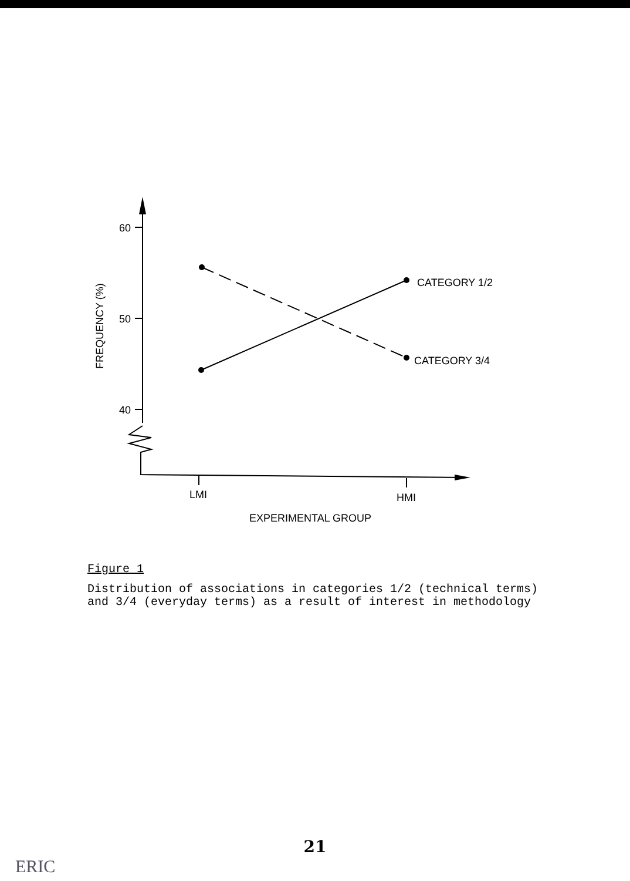60
50
40
FREQUENCY (%)
LMI
HMI
EXPERIMENTAL GROUP
CATEGORY 1/2
CATEGORY 3/4
Figure 1
Distribution of associations in categories 1/2 (technical terms)
and 3/4 (everyday terms) as a result of interest in methodology
21
ERIC